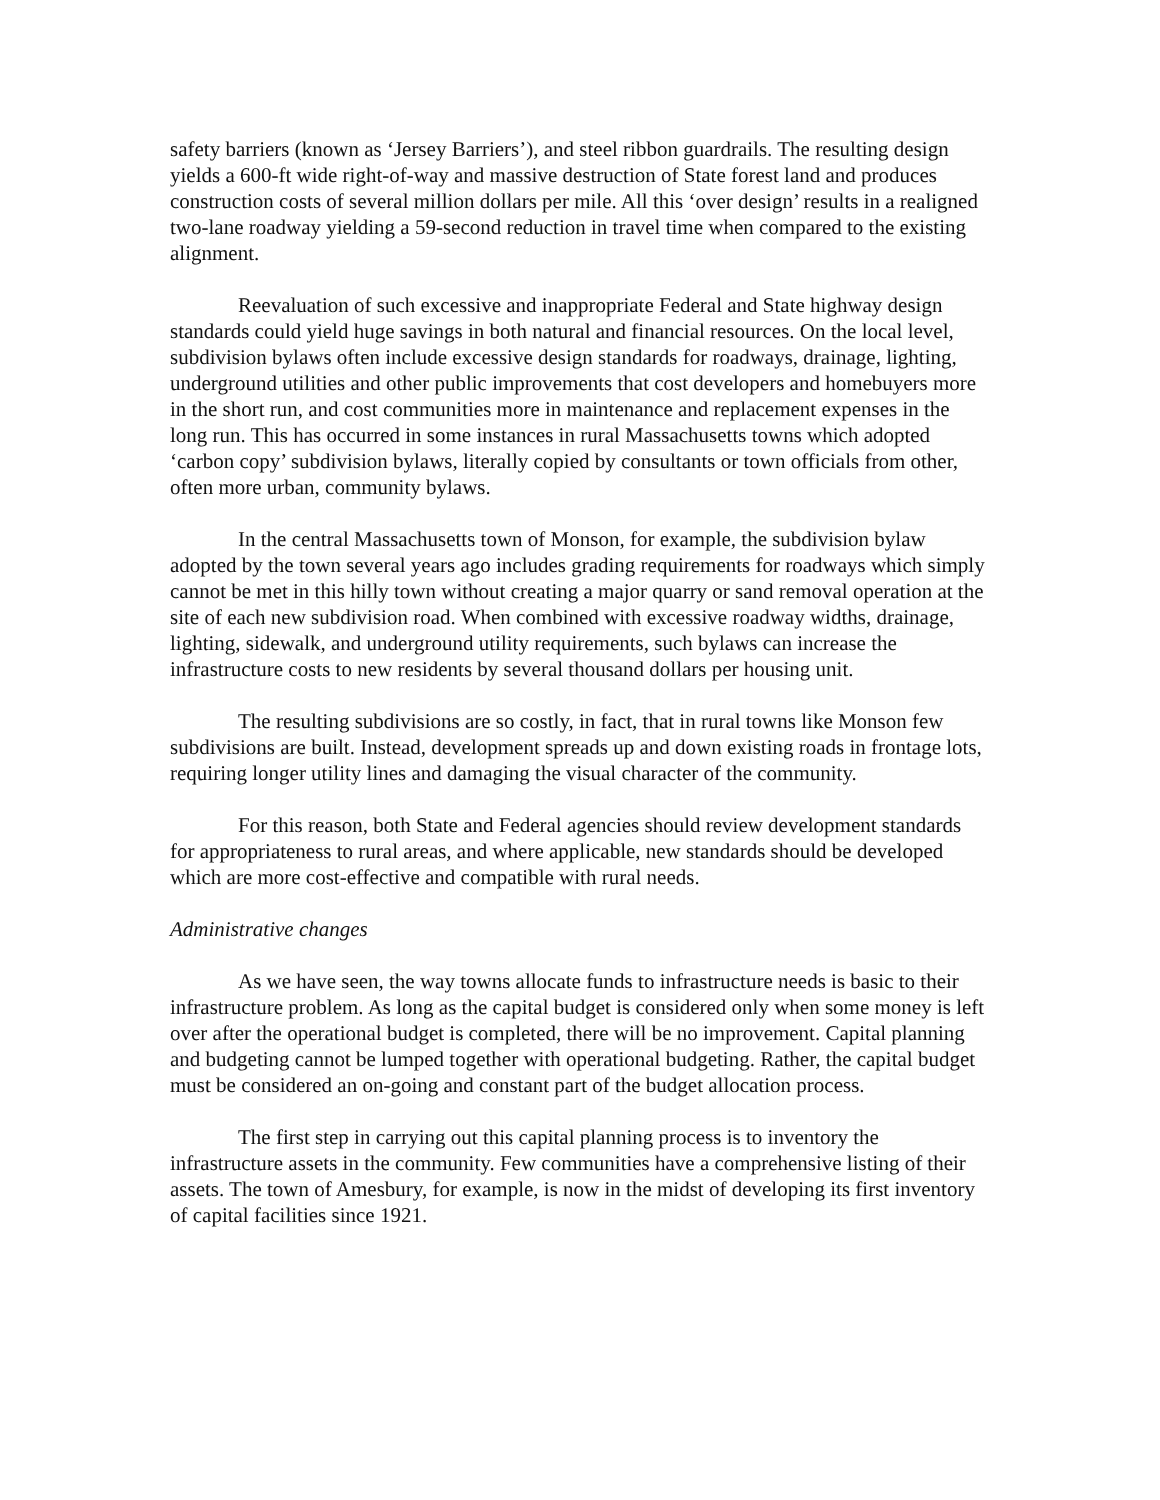safety barriers (known as ‘Jersey Barriers’), and steel ribbon guardrails. The resulting design yields a 600-ft wide right-of-way and massive destruction of State forest land and produces construction costs of several million dollars per mile. All this ‘over design’ results in a realigned two-lane roadway yielding a 59-second reduction in travel time when compared to the existing alignment.
Reevaluation of such excessive and inappropriate Federal and State highway design standards could yield huge savings in both natural and financial resources. On the local level, subdivision bylaws often include excessive design standards for roadways, drainage, lighting, underground utilities and other public improvements that cost developers and homebuyers more in the short run, and cost communities more in maintenance and replacement expenses in the long run. This has occurred in some instances in rural Massachusetts towns which adopted ‘carbon copy’ subdivision bylaws, literally copied by consultants or town officials from other, often more urban, community bylaws.
In the central Massachusetts town of Monson, for example, the subdivision bylaw adopted by the town several years ago includes grading requirements for roadways which simply cannot be met in this hilly town without creating a major quarry or sand removal operation at the site of each new subdivision road. When combined with excessive roadway widths, drainage, lighting, sidewalk, and underground utility requirements, such bylaws can increase the infrastructure costs to new residents by several thousand dollars per housing unit.
The resulting subdivisions are so costly, in fact, that in rural towns like Monson few subdivisions are built. Instead, development spreads up and down existing roads in frontage lots, requiring longer utility lines and damaging the visual character of the community.
For this reason, both State and Federal agencies should review development standards for appropriateness to rural areas, and where applicable, new standards should be developed which are more cost-effective and compatible with rural needs.
Administrative changes
As we have seen, the way towns allocate funds to infrastructure needs is basic to their infrastructure problem. As long as the capital budget is considered only when some money is left over after the operational budget is completed, there will be no improvement. Capital planning and budgeting cannot be lumped together with operational budgeting. Rather, the capital budget must be considered an on-going and constant part of the budget allocation process.
The first step in carrying out this capital planning process is to inventory the infrastructure assets in the community. Few communities have a comprehensive listing of their assets. The town of Amesbury, for example, is now in the midst of developing its first inventory of capital facilities since 1921.